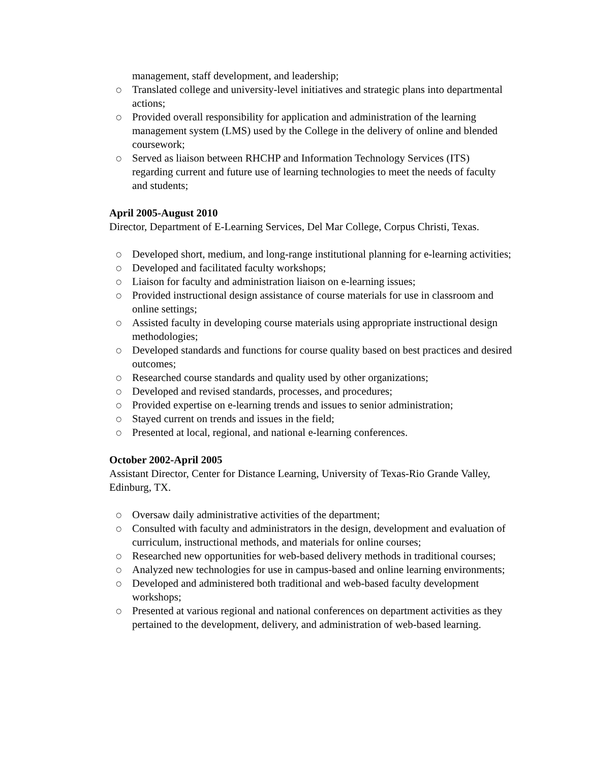management, staff development, and leadership;
○ Translated college and university-level initiatives and strategic plans into departmental actions;
○ Provided overall responsibility for application and administration of the learning management system (LMS) used by the College in the delivery of online and blended coursework;
○ Served as liaison between RHCHP and Information Technology Services (ITS) regarding current and future use of learning technologies to meet the needs of faculty and students;
April 2005-August 2010
Director, Department of E-Learning Services, Del Mar College, Corpus Christi, Texas.
○ Developed short, medium, and long-range institutional planning for e-learning activities;
○ Developed and facilitated faculty workshops;
○ Liaison for faculty and administration liaison on e-learning issues;
○ Provided instructional design assistance of course materials for use in classroom and online settings;
○ Assisted faculty in developing course materials using appropriate instructional design methodologies;
○ Developed standards and functions for course quality based on best practices and desired outcomes;
○ Researched course standards and quality used by other organizations;
○ Developed and revised standards, processes, and procedures;
○ Provided expertise on e-learning trends and issues to senior administration;
○ Stayed current on trends and issues in the field;
○ Presented at local, regional, and national e-learning conferences.
October 2002-April 2005
Assistant Director, Center for Distance Learning, University of Texas-Rio Grande Valley, Edinburg, TX.
○ Oversaw daily administrative activities of the department;
○ Consulted with faculty and administrators in the design, development and evaluation of curriculum, instructional methods, and materials for online courses;
○ Researched new opportunities for web-based delivery methods in traditional courses;
○ Analyzed new technologies for use in campus-based and online learning environments;
○ Developed and administered both traditional and web-based faculty development workshops;
○ Presented at various regional and national conferences on department activities as they pertained to the development, delivery, and administration of web-based learning.